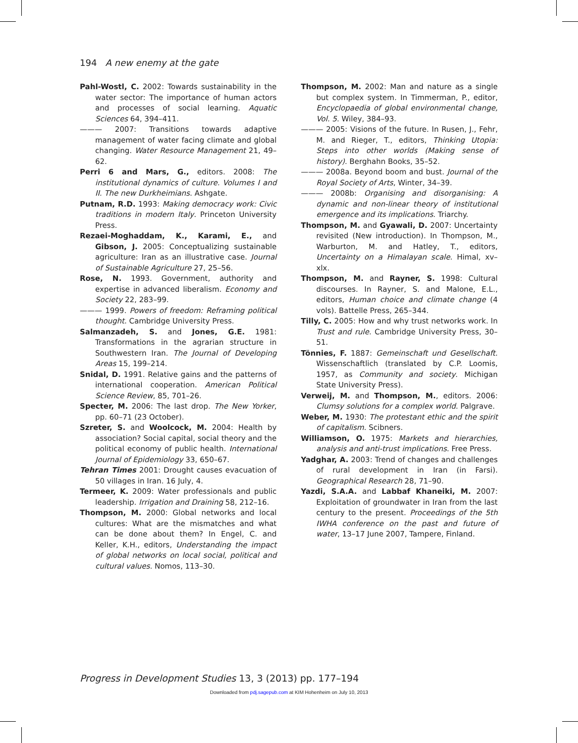194 A new enemy at the gate
Pahl-Wostl, C. 2002: Towards sustainability in the water sector: The importance of human actors and processes of social learning. Aquatic Sciences 64, 394–411.
——— 2007: Transitions towards adaptive management of water facing climate and global changing. Water Resource Management 21, 49–62.
Perri 6 and Mars, G., editors. 2008: The institutional dynamics of culture. Volumes I and II. The new Durkheimians. Ashgate.
Putnam, R.D. 1993: Making democracy work: Civic traditions in modern Italy. Princeton University Press.
Rezaei-Moghaddam, K., Karami, E., and Gibson, J. 2005: Conceptualizing sustainable agriculture: Iran as an illustrative case. Journal of Sustainable Agriculture 27, 25–56.
Rose, N. 1993. Government, authority and expertise in advanced liberalism. Economy and Society 22, 283–99.
——— 1999. Powers of freedom: Reframing political thought. Cambridge University Press.
Salmanzadeh, S. and Jones, G.E. 1981: Transformations in the agrarian structure in Southwestern Iran. The Journal of Developing Areas 15, 199–214.
Snidal, D. 1991. Relative gains and the patterns of international cooperation. American Political Science Review, 85, 701–26.
Specter, M. 2006: The last drop. The New Yorker, pp. 60–71 (23 October).
Szreter, S. and Woolcock, M. 2004: Health by association? Social capital, social theory and the political economy of public health. International Journal of Epidemiology 33, 650–67.
Tehran Times 2001: Drought causes evacuation of 50 villages in Iran. 16 July, 4.
Termeer, K. 2009: Water professionals and public leadership. Irrigation and Draining 58, 212–16.
Thompson, M. 2000: Global networks and local cultures: What are the mismatches and what can be done about them? In Engel, C. and Keller, K.H., editors, Understanding the impact of global networks on local social, political and cultural values. Nomos, 113–30.
Thompson, M. 2002: Man and nature as a single but complex system. In Timmerman, P., editor, Encyclopaedia of global environmental change, Vol. 5. Wiley, 384–93.
——— 2005: Visions of the future. In Rusen, J., Fehr, M. and Rieger, T., editors, Thinking Utopia: Steps into other worlds (Making sense of history). Berghahn Books, 35–52.
——— 2008a. Beyond boom and bust. Journal of the Royal Society of Arts, Winter, 34–39.
——— 2008b: Organising and disorganising: A dynamic and non-linear theory of institutional emergence and its implications. Triarchy.
Thompson, M. and Gyawali, D. 2007: Uncertainty revisited (New introduction). In Thompson, M., Warburton, M. and Hatley, T., editors, Uncertainty on a Himalayan scale. Himal, xv–xlx.
Thompson, M. and Rayner, S. 1998: Cultural discourses. In Rayner, S. and Malone, E.L., editors, Human choice and climate change (4 vols). Battelle Press, 265–344.
Tilly, C. 2005: How and why trust networks work. In Trust and rule. Cambridge University Press, 30–51.
Tönnies, F. 1887: Gemeinschaft und Gesellschaft. Wissenschaftlich (translated by C.P. Loomis, 1957, as Community and society. Michigan State University Press).
Verweij, M. and Thompson, M., editors. 2006: Clumsy solutions for a complex world. Palgrave.
Weber, M. 1930: The protestant ethic and the spirit of capitalism. Scibners.
Williamson, O. 1975: Markets and hierarchies, analysis and anti-trust implications. Free Press.
Yadghar, A. 2003: Trend of changes and challenges of rural development in Iran (in Farsi). Geographical Research 28, 71–90.
Yazdi, S.A.A. and Labbaf Khaneiki, M. 2007: Exploitation of groundwater in Iran from the last century to the present. Proceedings of the 5th IWHA conference on the past and future of water, 13–17 June 2007, Tampere, Finland.
Progress in Development Studies 13, 3 (2013) pp. 177–194
Downloaded from pdj.sagepub.com at KIM Hohenheim on July 10, 2013